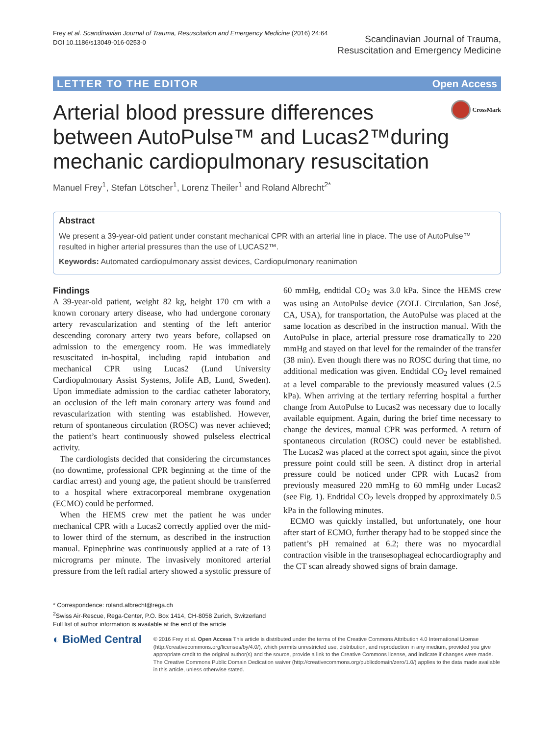Frey et al. Scandinavian Journal of Trauma, Resuscitation and Emergency Medicine (2016) 24:64
DOI 10.1186/s13049-016-0253-0
Scandinavian Journal of Trauma,
Resuscitation and Emergency Medicine
LETTER TO THE EDITOR Open Access
Arterial blood pressure differences between AutoPulse™ and Lucas2™during mechanic cardiopulmonary resuscitation
CrossMark
Manuel Frey<sup>1</sup>, Stefan Lötscher<sup>1</sup>, Lorenz Theiler<sup>1</sup> and Roland Albrecht<sup>2*</sup>
Abstract
We present a 39-year-old patient under constant mechanical CPR with an arterial line in place. The use of AutoPulse™ resulted in higher arterial pressures than the use of LUCAS2™.
Keywords: Automated cardiopulmonary assist devices, Cardiopulmonary reanimation
Findings
A 39-year-old patient, weight 82 kg, height 170 cm with a known coronary artery disease, who had undergone coronary artery revascularization and stenting of the left anterior descending coronary artery two years before, collapsed on admission to the emergency room. He was immediately resuscitated in-hospital, including rapid intubation and mechanical CPR using Lucas2 (Lund University Cardiopulmonary Assist Systems, Jolife AB, Lund, Sweden). Upon immediate admission to the cardiac catheter laboratory, an occlusion of the left main coronary artery was found and revascularization with stenting was established. However, return of spontaneous circulation (ROSC) was never achieved; the patient’s heart continuously showed pulseless electrical activity.
The cardiologists decided that considering the circumstances (no downtime, professional CPR beginning at the time of the cardiac arrest) and young age, the patient should be transferred to a hospital where extracorporeal membrane oxygenation (ECMO) could be performed.
When the HEMS crew met the patient he was under mechanical CPR with a Lucas2 correctly applied over the mid-to lower third of the sternum, as described in the instruction manual. Epinephrine was continuously applied at a rate of 13 micrograms per minute. The invasively monitored arterial pressure from the left radial artery showed a systolic pressure of 60 mmHg, endtidal CO<sub>2</sub> was 3.0 kPa. Since the HEMS crew was using an AutoPulse device (ZOLL Circulation, San José, CA, USA), for transportation, the AutoPulse was placed at the same location as described in the instruction manual. With the AutoPulse in place, arterial pressure rose dramatically to 220 mmHg and stayed on that level for the remainder of the transfer (38 min). Even though there was no ROSC during that time, no additional medication was given. Endtidal CO<sub>2</sub> level remained at a level comparable to the previously measured values (2.5 kPa). When arriving at the tertiary referring hospital a further change from AutoPulse to Lucas2 was necessary due to locally available equipment. Again, during the brief time necessary to change the devices, manual CPR was performed. A return of spontaneous circulation (ROSC) could never be established. The Lucas2 was placed at the correct spot again, since the pivot pressure point could still be seen. A distinct drop in arterial pressure could be noticed under CPR with Lucas2 from previously measured 220 mmHg to 60 mmHg under Lucas2 (see Fig. 1). Endtidal CO<sub>2</sub> levels dropped by approximately 0.5 kPa in the following minutes.
ECMO was quickly installed, but unfortunately, one hour after start of ECMO, further therapy had to be stopped since the patient’s pH remained at 6.2; there was no myocardial contraction visible in the transesophageal echocardiography and the CT scan already showed signs of brain damage.
* Correspondence: roland.albrecht@rega.ch
<sup>2</sup> Swiss Air-Rescue, Rega-Center, P.O. Box 1414, CH-8058 Zurich, Switzerland
Full list of author information is available at the end of the article
◐ BioMed Central
© 2016 Frey et al. Open Access This article is distributed under the terms of the Creative Commons Attribution 4.0 International License (http://creativecommons.org/licenses/by/4.0/), which permits unrestricted use, distribution, and reproduction in any medium, provided you give appropriate credit to the original author(s) and the source, provide a link to the Creative Commons license, and indicate if changes were made. The Creative Commons Public Domain Dedication waiver (http://creativecommons.org/publicdomain/zero/1.0/) applies to the data made available in this article, unless otherwise stated.